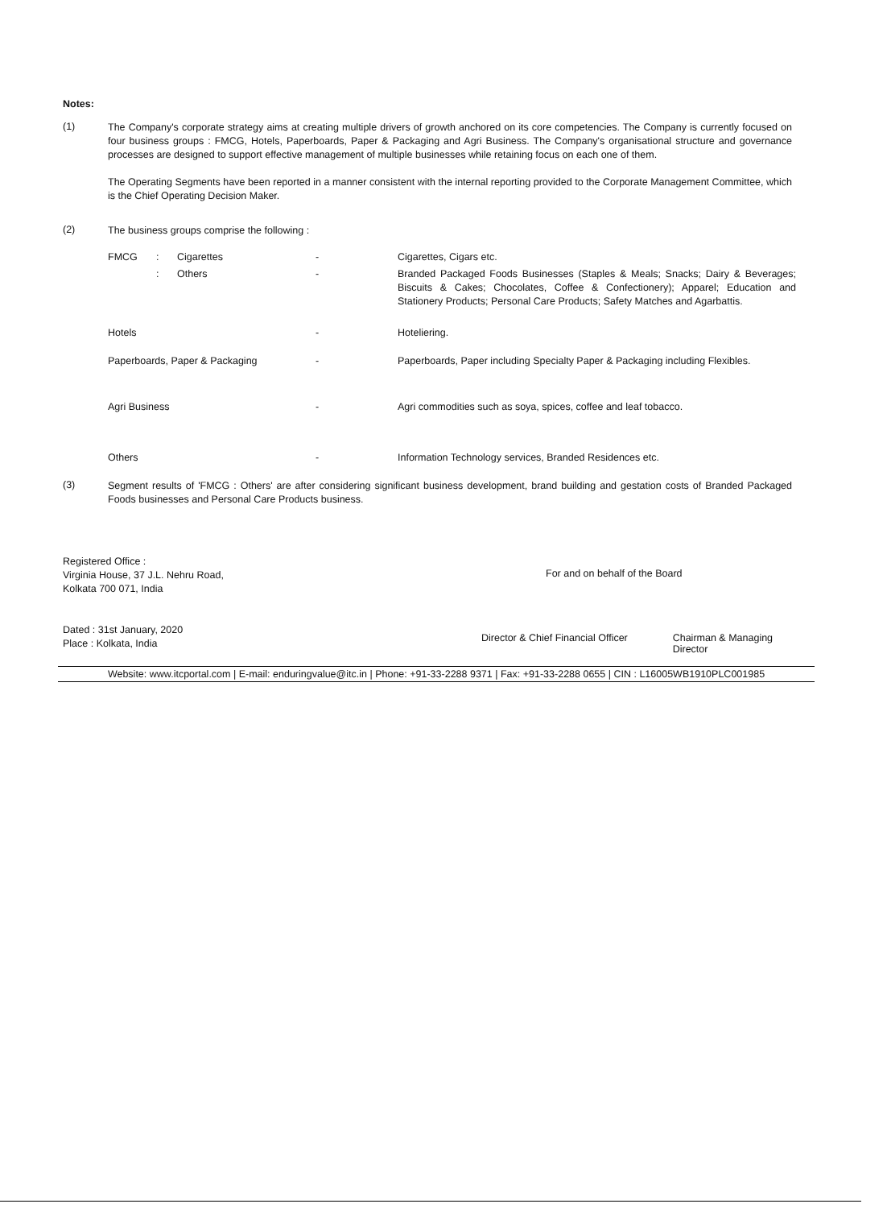Notes:
(1)
The Company's corporate strategy aims at creating multiple drivers of growth anchored on its core competencies. The Company is currently focused on four business groups : FMCG, Hotels, Paperboards, Paper & Packaging and Agri Business. The Company's organisational structure and governance processes are designed to support effective management of multiple businesses while retaining focus on each one of them.
The Operating Segments have been reported in a manner consistent with the internal reporting provided to the Corporate Management Committee, which is the Chief Operating Decision Maker.
(2)
The business groups comprise the following :
| FMCG | : | Cigarettes | - | Cigarettes, Cigars etc. |
| | : | Others | - | Branded Packaged Foods Businesses (Staples & Meals; Snacks; Dairy & Beverages; Biscuits & Cakes; Chocolates, Coffee & Confectionery); Apparel; Education and Stationery Products; Personal Care Products; Safety Matches and Agarbattis. |
| Hotels | | | - | Hoteliering. |
| Paperboards, Paper & Packaging | | | - | Paperboards, Paper including Specialty Paper & Packaging including Flexibles. |
| Agri Business | | | - | Agri commodities such as soya, spices, coffee and leaf tobacco. |
| Others | | | - | Information Technology services, Branded Residences etc. |
(3)
Segment results of 'FMCG : Others' are after considering significant business development, brand building and gestation costs of Branded Packaged Foods businesses and Personal Care Products business.
Registered Office :
Virginia House, 37 J.L. Nehru Road,
Kolkata 700 071, India
Dated : 31st January, 2020
Place : Kolkata, India
For and on behalf of the Board
Director & Chief Financial Officer Chairman & Managing Director
Website: www.itcportal.com | E-mail: enduringvalue@itc.in | Phone: +91-33-2288 9371 | Fax: +91-33-2288 0655 | CIN : L16005WB1910PLC001985